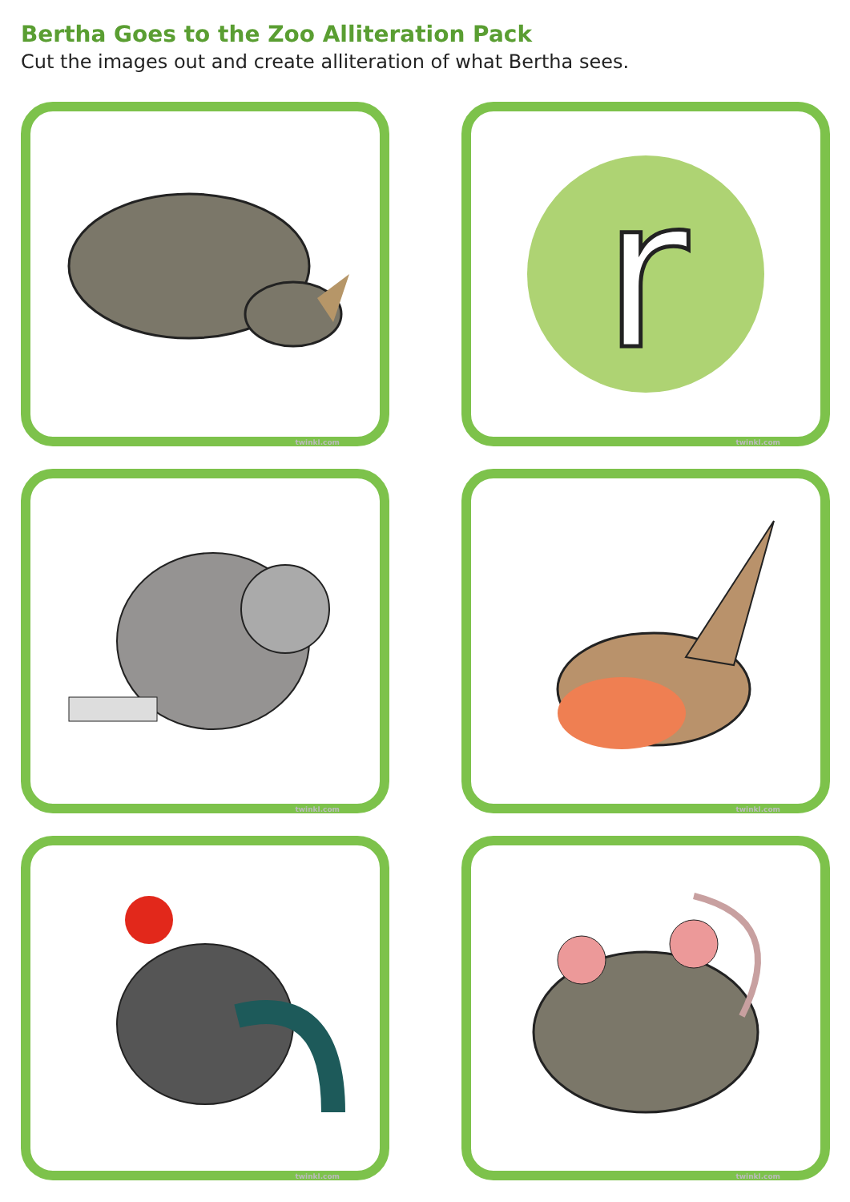Bertha Goes to the Zoo Alliteration Pack
Cut the images out and create alliteration of what Bertha sees.
twinkl.com
r
twinkl.com
twinkl.com
twinkl.com
twinkl.com
twinkl.com